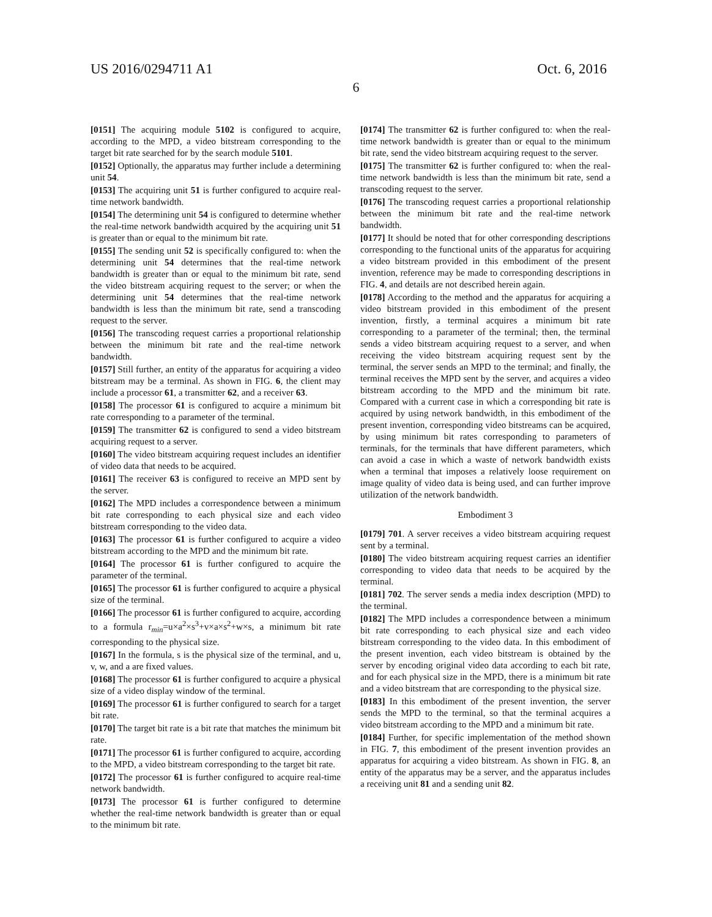US 2016/0294711 A1 Oct. 6, 2016
6
[0151] The acquiring module 5102 is configured to acquire, according to the MPD, a video bitstream corresponding to the target bit rate searched for by the search module 5101.
[0152] Optionally, the apparatus may further include a determining unit 54.
[0153] The acquiring unit 51 is further configured to acquire real-time network bandwidth.
[0154] The determining unit 54 is configured to determine whether the real-time network bandwidth acquired by the acquiring unit 51 is greater than or equal to the minimum bit rate.
[0155] The sending unit 52 is specifically configured to: when the determining unit 54 determines that the real-time network bandwidth is greater than or equal to the minimum bit rate, send the video bitstream acquiring request to the server; or when the determining unit 54 determines that the real-time network bandwidth is less than the minimum bit rate, send a transcoding request to the server.
[0156] The transcoding request carries a proportional relationship between the minimum bit rate and the real-time network bandwidth.
[0157] Still further, an entity of the apparatus for acquiring a video bitstream may be a terminal. As shown in FIG. 6, the client may include a processor 61, a transmitter 62, and a receiver 63.
[0158] The processor 61 is configured to acquire a minimum bit rate corresponding to a parameter of the terminal.
[0159] The transmitter 62 is configured to send a video bitstream acquiring request to a server.
[0160] The video bitstream acquiring request includes an identifier of video data that needs to be acquired.
[0161] The receiver 63 is configured to receive an MPD sent by the server.
[0162] The MPD includes a correspondence between a minimum bit rate corresponding to each physical size and each video bitstream corresponding to the video data.
[0163] The processor 61 is further configured to acquire a video bitstream according to the MPD and the minimum bit rate.
[0164] The processor 61 is further configured to acquire the parameter of the terminal.
[0165] The processor 61 is further configured to acquire a physical size of the terminal.
[0166] The processor 61 is further configured to acquire, according to a formula r<sub>min</sub>=u×a<sup>2</sup>×s<sup>3</sup>+v×a×s<sup>2</sup>+w×s, a minimum bit rate corresponding to the physical size.
[0167] In the formula, s is the physical size of the terminal, and u, v, w, and a are fixed values.
[0168] The processor 61 is further configured to acquire a physical size of a video display window of the terminal.
[0169] The processor 61 is further configured to search for a target bit rate.
[0170] The target bit rate is a bit rate that matches the minimum bit rate.
[0171] The processor 61 is further configured to acquire, according to the MPD, a video bitstream corresponding to the target bit rate.
[0172] The processor 61 is further configured to acquire real-time network bandwidth.
[0173] The processor 61 is further configured to determine whether the real-time network bandwidth is greater than or equal to the minimum bit rate.
[0174] The transmitter 62 is further configured to: when the real-time network bandwidth is greater than or equal to the minimum bit rate, send the video bitstream acquiring request to the server.
[0175] The transmitter 62 is further configured to: when the real-time network bandwidth is less than the minimum bit rate, send a transcoding request to the server.
[0176] The transcoding request carries a proportional relationship between the minimum bit rate and the real-time network bandwidth.
[0177] It should be noted that for other corresponding descriptions corresponding to the functional units of the apparatus for acquiring a video bitstream provided in this embodiment of the present invention, reference may be made to corresponding descriptions in FIG. 4, and details are not described herein again.
[0178] According to the method and the apparatus for acquiring a video bitstream provided in this embodiment of the present invention, firstly, a terminal acquires a minimum bit rate corresponding to a parameter of the terminal; then, the terminal sends a video bitstream acquiring request to a server, and when receiving the video bitstream acquiring request sent by the terminal, the server sends an MPD to the terminal; and finally, the terminal receives the MPD sent by the server, and acquires a video bitstream according to the MPD and the minimum bit rate. Compared with a current case in which a corresponding bit rate is acquired by using network bandwidth, in this embodiment of the present invention, corresponding video bitstreams can be acquired, by using minimum bit rates corresponding to parameters of terminals, for the terminals that have different parameters, which can avoid a case in which a waste of network bandwidth exists when a terminal that imposes a relatively loose requirement on image quality of video data is being used, and can further improve utilization of the network bandwidth.
Embodiment 3
[0179] 701. A server receives a video bitstream acquiring request sent by a terminal.
[0180] The video bitstream acquiring request carries an identifier corresponding to video data that needs to be acquired by the terminal.
[0181] 702. The server sends a media index description (MPD) to the terminal.
[0182] The MPD includes a correspondence between a minimum bit rate corresponding to each physical size and each video bitstream corresponding to the video data. In this embodiment of the present invention, each video bitstream is obtained by the server by encoding original video data according to each bit rate, and for each physical size in the MPD, there is a minimum bit rate and a video bitstream that are corresponding to the physical size.
[0183] In this embodiment of the present invention, the server sends the MPD to the terminal, so that the terminal acquires a video bitstream according to the MPD and a minimum bit rate.
[0184] Further, for specific implementation of the method shown in FIG. 7, this embodiment of the present invention provides an apparatus for acquiring a video bitstream. As shown in FIG. 8, an entity of the apparatus may be a server, and the apparatus includes a receiving unit 81 and a sending unit 82.